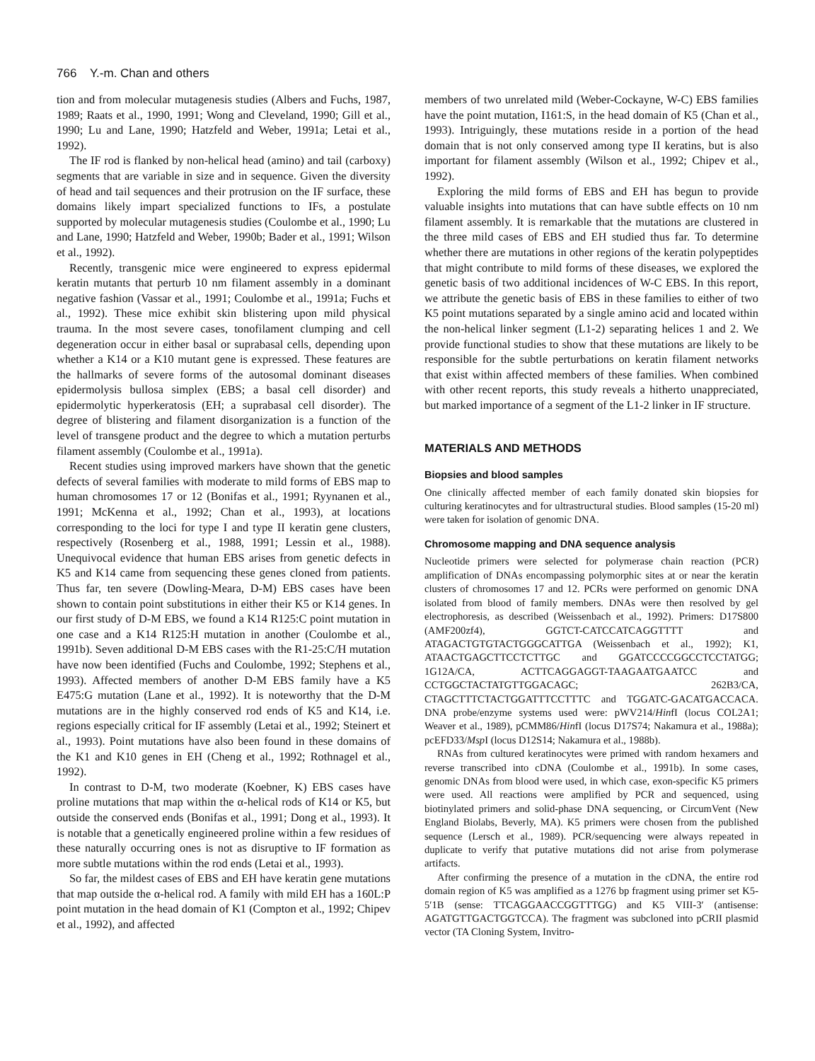766 Y.-m. Chan and others
tion and from molecular mutagenesis studies (Albers and Fuchs, 1987, 1989; Raats et al., 1990, 1991; Wong and Cleveland, 1990; Gill et al., 1990; Lu and Lane, 1990; Hatzfeld and Weber, 1991a; Letai et al., 1992).
The IF rod is flanked by non-helical head (amino) and tail (carboxy) segments that are variable in size and in sequence. Given the diversity of head and tail sequences and their protrusion on the IF surface, these domains likely impart specialized functions to IFs, a postulate supported by molecular mutagenesis studies (Coulombe et al., 1990; Lu and Lane, 1990; Hatzfeld and Weber, 1990b; Bader et al., 1991; Wilson et al., 1992).
Recently, transgenic mice were engineered to express epidermal keratin mutants that perturb 10 nm filament assembly in a dominant negative fashion (Vassar et al., 1991; Coulombe et al., 1991a; Fuchs et al., 1992). These mice exhibit skin blistering upon mild physical trauma. In the most severe cases, tonofilament clumping and cell degeneration occur in either basal or suprabasal cells, depending upon whether a K14 or a K10 mutant gene is expressed. These features are the hallmarks of severe forms of the autosomal dominant diseases epidermolysis bullosa simplex (EBS; a basal cell disorder) and epidermolytic hyperkeratosis (EH; a suprabasal cell disorder). The degree of blistering and filament disorganization is a function of the level of transgene product and the degree to which a mutation perturbs filament assembly (Coulombe et al., 1991a).
Recent studies using improved markers have shown that the genetic defects of several families with moderate to mild forms of EBS map to human chromosomes 17 or 12 (Bonifas et al., 1991; Ryynanen et al., 1991; McKenna et al., 1992; Chan et al., 1993), at locations corresponding to the loci for type I and type II keratin gene clusters, respectively (Rosenberg et al., 1988, 1991; Lessin et al., 1988). Unequivocal evidence that human EBS arises from genetic defects in K5 and K14 came from sequencing these genes cloned from patients. Thus far, ten severe (Dowling-Meara, D-M) EBS cases have been shown to contain point substitutions in either their K5 or K14 genes. In our first study of D-M EBS, we found a K14 R125:C point mutation in one case and a K14 R125:H mutation in another (Coulombe et al., 1991b). Seven additional D-M EBS cases with the R1-25:C/H mutation have now been identified (Fuchs and Coulombe, 1992; Stephens et al., 1993). Affected members of another D-M EBS family have a K5 E475:G mutation (Lane et al., 1992). It is noteworthy that the D-M mutations are in the highly conserved rod ends of K5 and K14, i.e. regions especially critical for IF assembly (Letai et al., 1992; Steinert et al., 1993). Point mutations have also been found in these domains of the K1 and K10 genes in EH (Cheng et al., 1992; Rothnagel et al., 1992).
In contrast to D-M, two moderate (Koebner, K) EBS cases have proline mutations that map within the α-helical rods of K14 or K5, but outside the conserved ends (Bonifas et al., 1991; Dong et al., 1993). It is notable that a genetically engineered proline within a few residues of these naturally occurring ones is not as disruptive to IF formation as more subtle mutations within the rod ends (Letai et al., 1993).
So far, the mildest cases of EBS and EH have keratin gene mutations that map outside the α-helical rod. A family with mild EH has a 160L:P point mutation in the head domain of K1 (Compton et al., 1992; Chipev et al., 1992), and affected
members of two unrelated mild (Weber-Cockayne, W-C) EBS families have the point mutation, I161:S, in the head domain of K5 (Chan et al., 1993). Intriguingly, these mutations reside in a portion of the head domain that is not only conserved among type II keratins, but is also important for filament assembly (Wilson et al., 1992; Chipev et al., 1992).
Exploring the mild forms of EBS and EH has begun to provide valuable insights into mutations that can have subtle effects on 10 nm filament assembly. It is remarkable that the mutations are clustered in the three mild cases of EBS and EH studied thus far. To determine whether there are mutations in other regions of the keratin polypeptides that might contribute to mild forms of these diseases, we explored the genetic basis of two additional incidences of W-C EBS. In this report, we attribute the genetic basis of EBS in these families to either of two K5 point mutations separated by a single amino acid and located within the non-helical linker segment (L1-2) separating helices 1 and 2. We provide functional studies to show that these mutations are likely to be responsible for the subtle perturbations on keratin filament networks that exist within affected members of these families. When combined with other recent reports, this study reveals a hitherto unappreciated, but marked importance of a segment of the L1-2 linker in IF structure.
MATERIALS AND METHODS
Biopsies and blood samples
One clinically affected member of each family donated skin biopsies for culturing keratinocytes and for ultrastructural studies. Blood samples (15-20 ml) were taken for isolation of genomic DNA.
Chromosome mapping and DNA sequence analysis
Nucleotide primers were selected for polymerase chain reaction (PCR) amplification of DNAs encompassing polymorphic sites at or near the keratin clusters of chromosomes 17 and 12. PCRs were performed on genomic DNA isolated from blood of family members. DNAs were then resolved by gel electrophoresis, as described (Weissenbach et al., 1992). Primers: D17S800 (AMF200zf4), GGTCT-CATCCATCAGGTTTT and ATAGACTGTGTACTGGGCATTGA (Weissenbach et al., 1992); K1, ATAACTGAGCTTCCTCTTGC and GGATCCCCGGCCTCCTATGG; 1G12A/CA, ACTTCAGGAGGT-TAAGAATGAATCC and CCTGGCTACTATGTTGGACAGC; 262B3/CA, CTAGCTTTCTACTGGATTTCCTTTC and TGGATC-GACATGACCACA. DNA probe/enzyme systems used were: pWV214/HinfI (locus COL2A1; Weaver et al., 1989), pCMM86/HinfI (locus D17S74; Nakamura et al., 1988a); pcEFD33/Msp I (locus D12S14; Nakamura et al., 1988b).
RNAs from cultured keratinocytes were primed with random hexamers and reverse transcribed into cDNA (Coulombe et al., 1991b). In some cases, genomic DNAs from blood were used, in which case, exon-specific K5 primers were used. All reactions were amplified by PCR and sequenced, using biotinylated primers and solid-phase DNA sequencing, or CircumVent (New England Biolabs, Beverly, MA). K5 primers were chosen from the published sequence (Lersch et al., 1989). PCR/sequencing were always repeated in duplicate to verify that putative mutations did not arise from polymerase artifacts.
After confirming the presence of a mutation in the cDNA, the entire rod domain region of K5 was amplified as a 1276 bp fragment using primer set K5-5′1B (sense: TTCAGGAACCGGTTTGG) and K5 VIII-3′ (antisense: AGATGTTGACTGGTCCA). The fragment was subcloned into pCRII plasmid vector (TA Cloning System, Invitro-